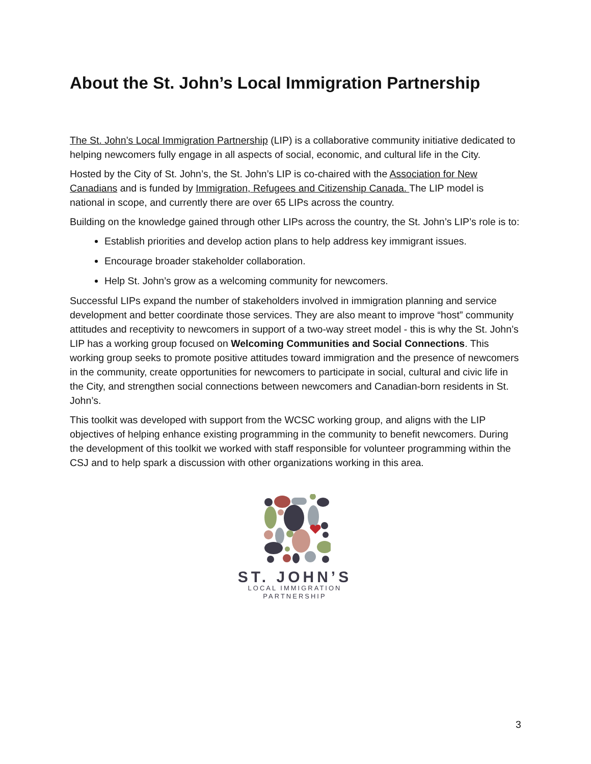About the St. John’s Local Immigration Partnership
The St. John’s Local Immigration Partnership (LIP) is a collaborative community initiative dedicated to helping newcomers fully engage in all aspects of social, economic, and cultural life in the City.
Hosted by the City of St. John’s, the St. John’s LIP is co-chaired with the Association for New Canadians and is funded by Immigration, Refugees and Citizenship Canada. The LIP model is national in scope, and currently there are over 65 LIPs across the country.
Building on the knowledge gained through other LIPs across the country, the St. John’s LIP’s role is to:
Establish priorities and develop action plans to help address key immigrant issues.
Encourage broader stakeholder collaboration.
Help St. John’s grow as a welcoming community for newcomers.
Successful LIPs expand the number of stakeholders involved in immigration planning and service development and better coordinate those services. They are also meant to improve “host” community attitudes and receptivity to newcomers in support of a two-way street model - this is why the St. John’s LIP has a working group focused on Welcoming Communities and Social Connections. This working group seeks to promote positive attitudes toward immigration and the presence of newcomers in the community, create opportunities for newcomers to participate in social, cultural and civic life in the City, and strengthen social connections between newcomers and Canadian-born residents in St. John’s.
This toolkit was developed with support from the WCSC working group, and aligns with the LIP objectives of helping enhance existing programming in the community to benefit newcomers. During the development of this toolkit we worked with staff responsible for volunteer programming within the CSJ and to help spark a discussion with other organizations working in this area.
ST. JOHN’S
LOCAL IMMIGRATION
PARTNERSHIP
3